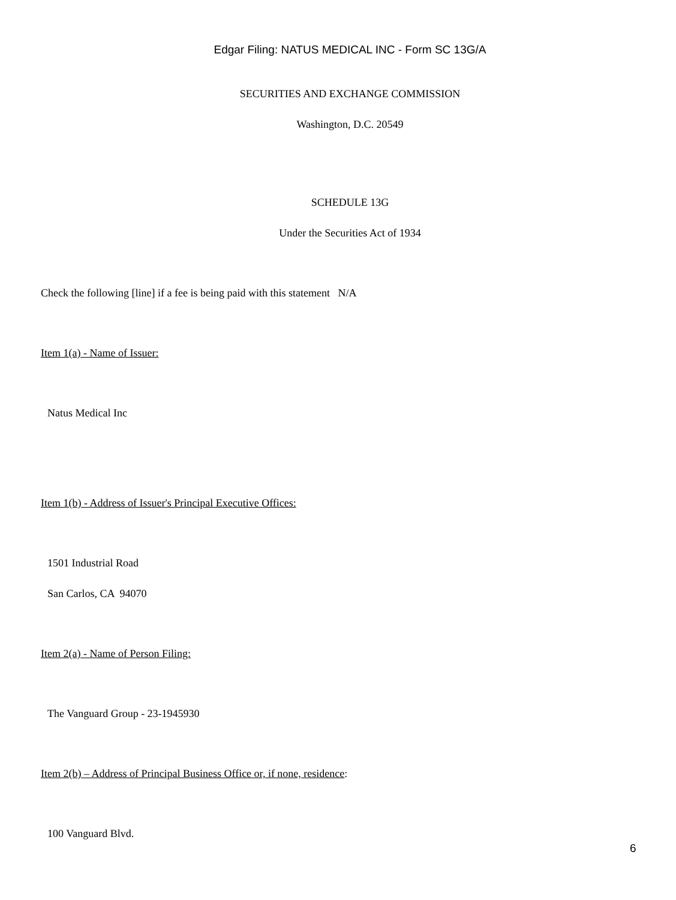Edgar Filing: NATUS MEDICAL INC - Form SC 13G/A
SECURITIES AND EXCHANGE COMMISSION
Washington, D.C. 20549
SCHEDULE 13G
Under the Securities Act of 1934
Check the following [line] if a fee is being paid with this statement N/A
Item 1(a) - Name of Issuer:
Natus Medical Inc
Item 1(b) - Address of Issuer's Principal Executive Offices:
1501 Industrial Road
San Carlos, CA 94070
Item 2(a) - Name of Person Filing:
The Vanguard Group - 23-1945930
Item 2(b) – Address of Principal Business Office or, if none, residence:
100 Vanguard Blvd.
6